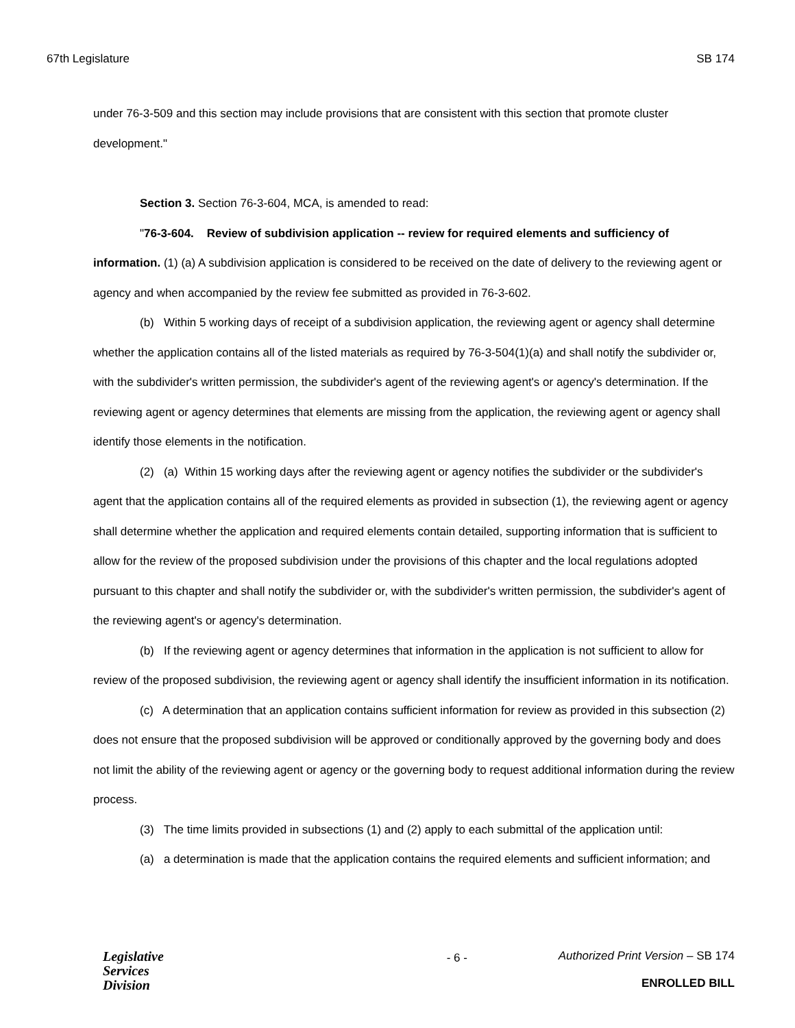67th Legislature SB 174
under 76-3-509 and this section may include provisions that are consistent with this section that promote cluster development."
Section 3. Section 76-3-604, MCA, is amended to read:
"76-3-604. Review of subdivision application -- review for required elements and sufficiency of information. (1) (a) A subdivision application is considered to be received on the date of delivery to the reviewing agent or agency and when accompanied by the review fee submitted as provided in 76-3-602.
(b) Within 5 working days of receipt of a subdivision application, the reviewing agent or agency shall determine whether the application contains all of the listed materials as required by 76-3-504(1)(a) and shall notify the subdivider or, with the subdivider's written permission, the subdivider's agent of the reviewing agent's or agency's determination. If the reviewing agent or agency determines that elements are missing from the application, the reviewing agent or agency shall identify those elements in the notification.
(2) (a) Within 15 working days after the reviewing agent or agency notifies the subdivider or the subdivider's agent that the application contains all of the required elements as provided in subsection (1), the reviewing agent or agency shall determine whether the application and required elements contain detailed, supporting information that is sufficient to allow for the review of the proposed subdivision under the provisions of this chapter and the local regulations adopted pursuant to this chapter and shall notify the subdivider or, with the subdivider's written permission, the subdivider's agent of the reviewing agent's or agency's determination.
(b) If the reviewing agent or agency determines that information in the application is not sufficient to allow for review of the proposed subdivision, the reviewing agent or agency shall identify the insufficient information in its notification.
(c) A determination that an application contains sufficient information for review as provided in this subsection (2) does not ensure that the proposed subdivision will be approved or conditionally approved by the governing body and does not limit the ability of the reviewing agent or agency or the governing body to request additional information during the review process.
(3) The time limits provided in subsections (1) and (2) apply to each submittal of the application until:
(a) a determination is made that the application contains the required elements and sufficient information; and
Legislative
Services
Division
- 6 -
Authorized Print Version – SB 174
ENROLLED BILL